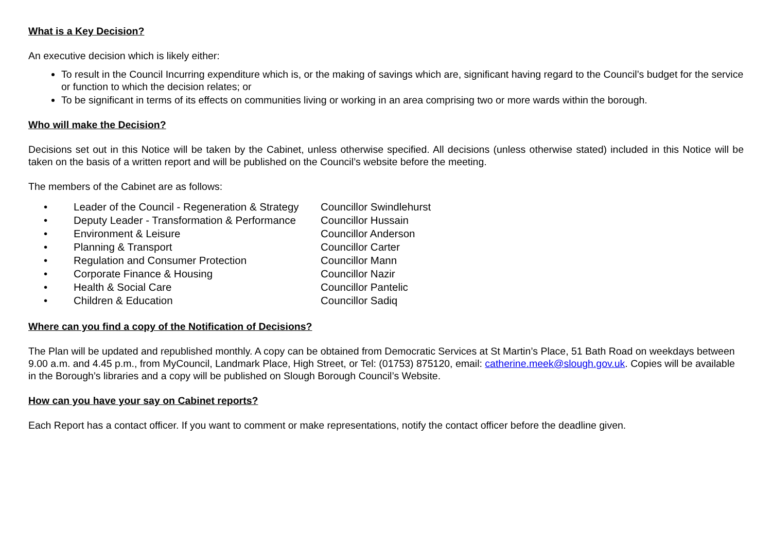What is a Key Decision?
An executive decision which is likely either:
To result in the Council Incurring expenditure which is, or the making of savings which are, significant having regard to the Council’s budget for the service or function to which the decision relates; or
To be significant in terms of its effects on communities living or working in an area comprising two or more wards within the borough.
Who will make the Decision?
Decisions set out in this Notice will be taken by the Cabinet, unless otherwise specified. All decisions (unless otherwise stated) included in this Notice will be taken on the basis of a written report and will be published on the Council’s website before the meeting.
The members of the Cabinet are as follows:
| • | Leader of the Council - Regeneration & Strategy | Councillor Swindlehurst |
| • | Deputy Leader - Transformation & Performance | Councillor Hussain |
| • | Environment & Leisure | Councillor Anderson |
| • | Planning & Transport | Councillor Carter |
| • | Regulation and Consumer Protection | Councillor Mann |
| • | Corporate Finance & Housing | Councillor Nazir |
| • | Health & Social Care | Councillor Pantelic |
| • | Children & Education | Councillor Sadiq |
Where can you find a copy of the Notification of Decisions?
The Plan will be updated and republished monthly. A copy can be obtained from Democratic Services at St Martin’s Place, 51 Bath Road on weekdays between 9.00 a.m. and 4.45 p.m., from MyCouncil, Landmark Place, High Street, or Tel: (01753) 875120, email: catherine.meek@slough.gov.uk. Copies will be available in the Borough’s libraries and a copy will be published on Slough Borough Council’s Website.
How can you have your say on Cabinet reports?
Each Report has a contact officer. If you want to comment or make representations, notify the contact officer before the deadline given.